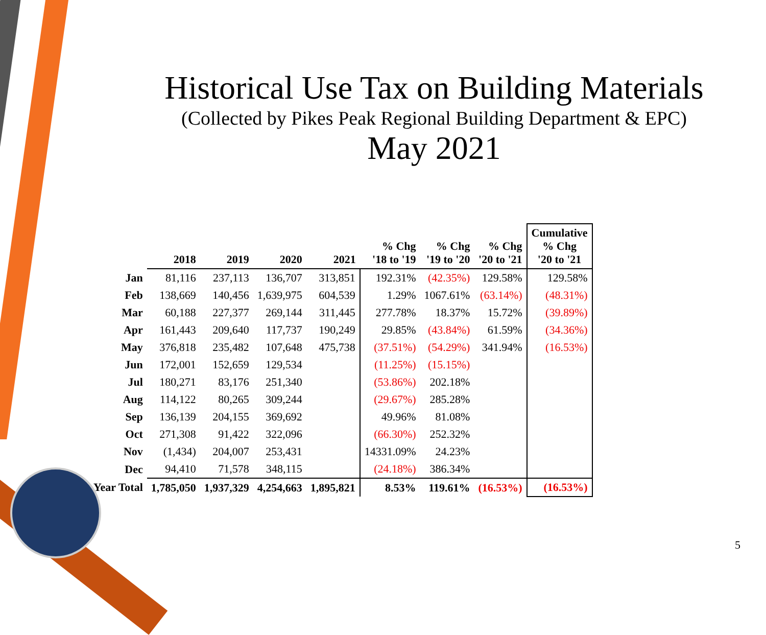Historical Use Tax on Building Materials
(Collected by Pikes Peak Regional Building Department & EPC)
May 2021
| | 2018 | 2019 | 2020 | 2021 | % Chg '18 to '19 | % Chg '19 to '20 | % Chg '20 to '21 | Cumulative % Chg '20 to '21 |
| --- | --- | --- | --- | --- | --- | --- | --- | --- |
| Jan | 81,116 | 237,113 | 136,707 | 313,851 | 192.31% | (42.35%) | 129.58% | 129.58% |
| Feb | 138,669 | 140,456 | 1,639,975 | 604,539 | 1.29% | 1067.61% | (63.14%) | (48.31%) |
| Mar | 60,188 | 227,377 | 269,144 | 311,445 | 277.78% | 18.37% | 15.72% | (39.89%) |
| Apr | 161,443 | 209,640 | 117,737 | 190,249 | 29.85% | (43.84%) | 61.59% | (34.36%) |
| May | 376,818 | 235,482 | 107,648 | 475,738 | (37.51%) | (54.29%) | 341.94% | (16.53%) |
| Jun | 172,001 | 152,659 | 129,534 | | (11.25%) | (15.15%) | | |
| Jul | 180,271 | 83,176 | 251,340 | | (53.86%) | 202.18% | | |
| Aug | 114,122 | 80,265 | 309,244 | | (29.67%) | 285.28% | | |
| Sep | 136,139 | 204,155 | 369,692 | | 49.96% | 81.08% | | |
| Oct | 271,308 | 91,422 | 322,096 | | (66.30%) | 252.32% | | |
| Nov | (1,434) | 204,007 | 253,431 | | 14331.09% | 24.23% | | |
| Dec | 94,410 | 71,578 | 348,115 | | (24.18%) | 386.34% | | |
| Year Total | 1,785,050 | 1,937,329 | 4,254,663 | 1,895,821 | 8.53% | 119.61% | (16.53%) | (16.53%) |
5